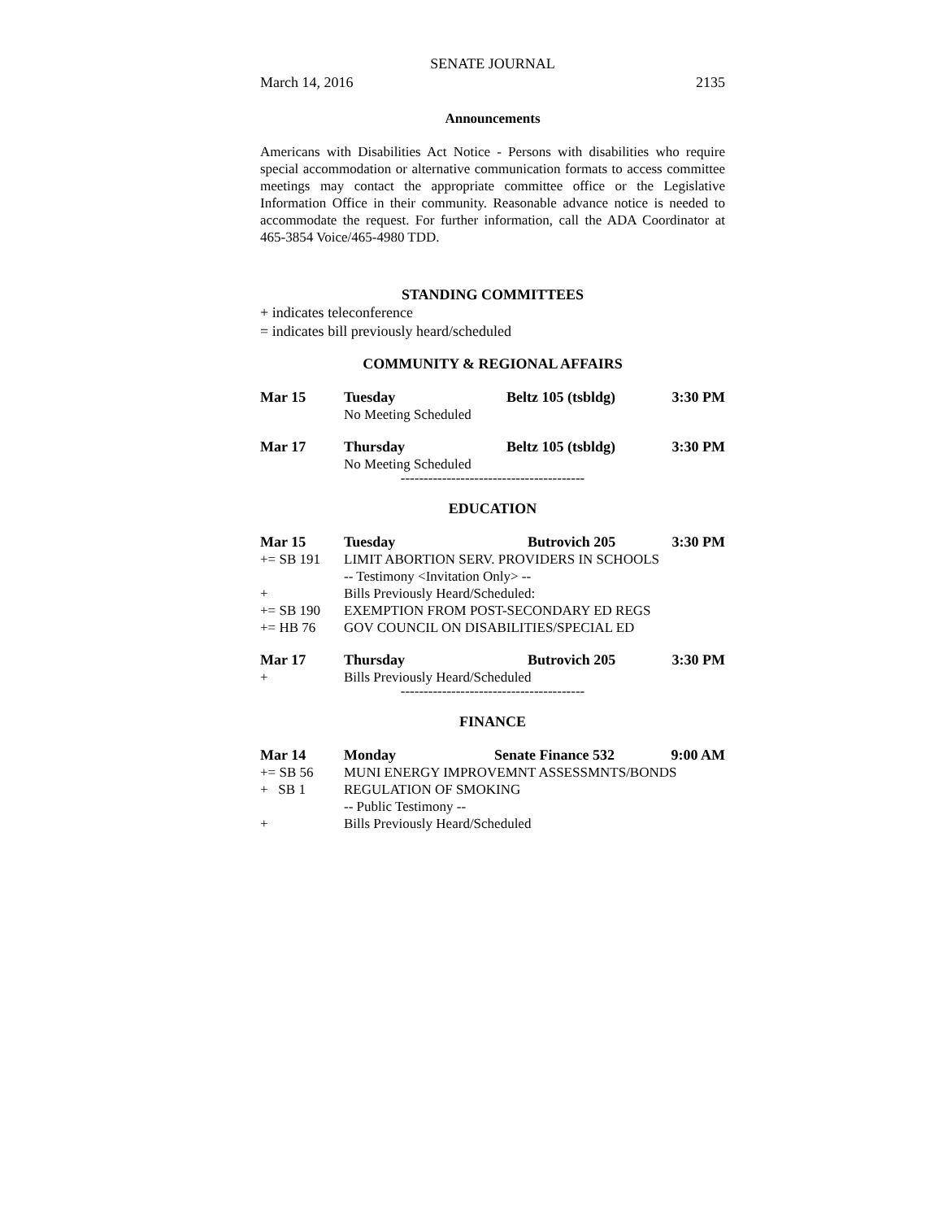SENATE JOURNAL
March 14, 2016 2135
Announcements
Americans with Disabilities Act Notice - Persons with disabilities who require special accommodation or alternative communication formats to access committee meetings may contact the appropriate committee office or the Legislative Information Office in their community. Reasonable advance notice is needed to accommodate the request. For further information, call the ADA Coordinator at 465-3854 Voice/465-4980 TDD.
STANDING COMMITTEES
+ indicates teleconference
= indicates bill previously heard/scheduled
COMMUNITY & REGIONAL AFFAIRS
| Mar 15 | Tuesday | Beltz 105 (tsbldg) | 3:30 PM |
| | No Meeting Scheduled | | |
| Mar 17 | Thursday | Beltz 105 (tsbldg) | 3:30 PM |
| | No Meeting Scheduled | | |
----------------------------------------
EDUCATION
| Mar 15 | Tuesday | Butrovich 205 | 3:30 PM |
| += SB 191 | LIMIT ABORTION SERV. PROVIDERS IN SCHOOLS | | |
| | -- Testimony <Invitation Only> -- | | |
| + | Bills Previously Heard/Scheduled: | | |
| += SB 190 | EXEMPTION FROM POST-SECONDARY ED REGS | | |
| += HB 76 | GOV COUNCIL ON DISABILITIES/SPECIAL ED | | |
| Mar 17 | Thursday | Butrovich 205 | 3:30 PM |
| + | Bills Previously Heard/Scheduled | | |
----------------------------------------
FINANCE
| Mar 14 | Monday | Senate Finance 532 | 9:00 AM |
| += SB 56 | MUNI ENERGY IMPROVEMNT ASSESSMNTS/BONDS | | |
| + SB 1 | REGULATION OF SMOKING | | |
| | -- Public Testimony -- | | |
| + | Bills Previously Heard/Scheduled | | |